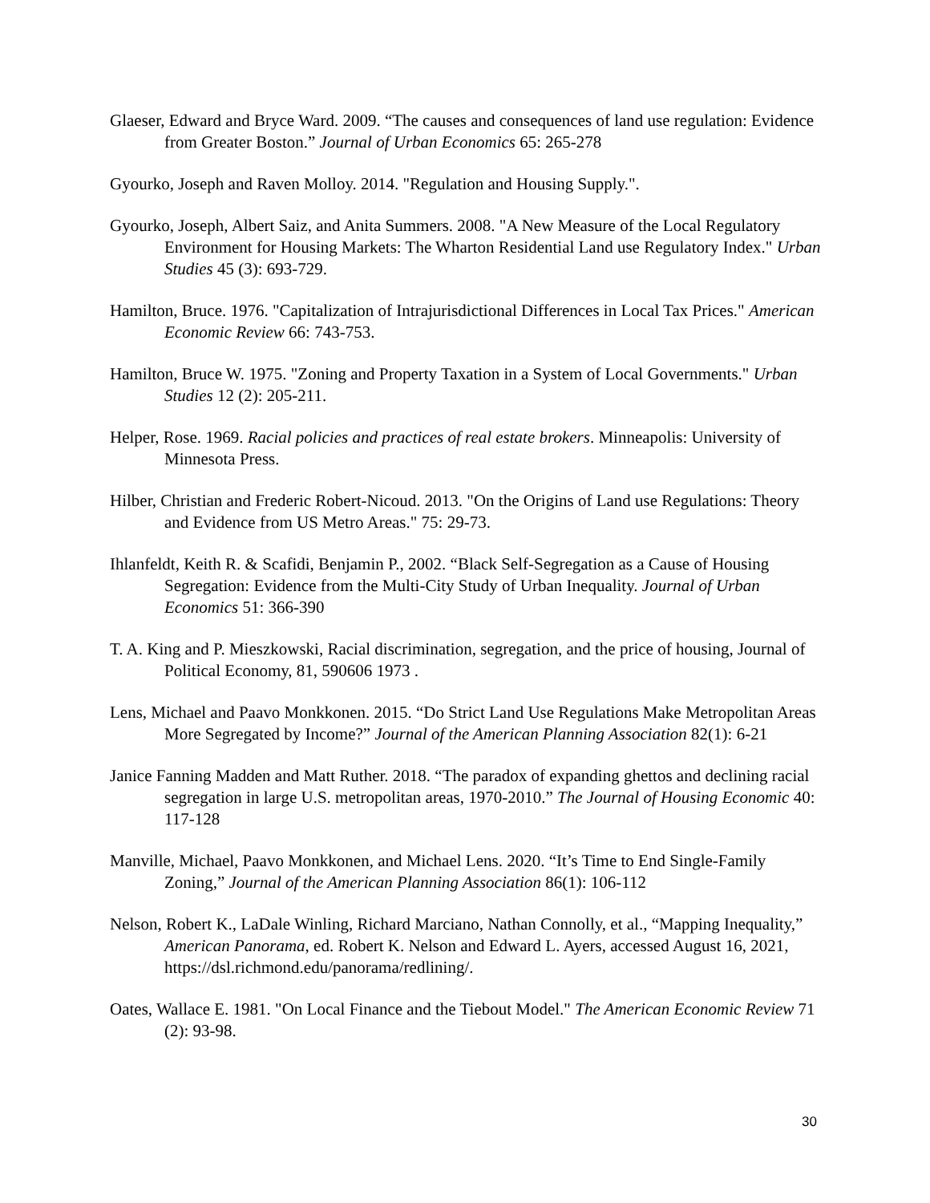Glaeser, Edward and Bryce Ward. 2009. “The causes and consequences of land use regulation: Evidence from Greater Boston.” Journal of Urban Economics 65: 265-278
Gyourko, Joseph and Raven Molloy. 2014. "Regulation and Housing Supply.".
Gyourko, Joseph, Albert Saiz, and Anita Summers. 2008. "A New Measure of the Local Regulatory Environment for Housing Markets: The Wharton Residential Land use Regulatory Index." Urban Studies 45 (3): 693-729.
Hamilton, Bruce. 1976. "Capitalization of Intrajurisdictional Differences in Local Tax Prices." American Economic Review 66: 743-753.
Hamilton, Bruce W. 1975. "Zoning and Property Taxation in a System of Local Governments." Urban Studies 12 (2): 205-211.
Helper, Rose. 1969. Racial policies and practices of real estate brokers. Minneapolis: University of Minnesota Press.
Hilber, Christian and Frederic Robert-Nicoud. 2013. "On the Origins of Land use Regulations: Theory and Evidence from US Metro Areas." 75: 29-73.
Ihlanfeldt, Keith R. & Scafidi, Benjamin P., 2002. “Black Self-Segregation as a Cause of Housing Segregation: Evidence from the Multi-City Study of Urban Inequality. Journal of Urban Economics 51: 366-390
T. A. King and P. Mieszkowski, Racial discrimination, segregation, and the price of housing, Journal of Political Economy, 81, 590606 1973 .
Lens, Michael and Paavo Monkkonen. 2015. “Do Strict Land Use Regulations Make Metropolitan Areas More Segregated by Income?” Journal of the American Planning Association 82(1): 6-21
Janice Fanning Madden and Matt Ruther. 2018. “The paradox of expanding ghettos and declining racial segregation in large U.S. metropolitan areas, 1970-2010.” The Journal of Housing Economic 40: 117-128
Manville, Michael, Paavo Monkkonen, and Michael Lens. 2020. “It’s Time to End Single-Family Zoning,” Journal of the American Planning Association 86(1): 106-112
Nelson, Robert K., LaDale Winling, Richard Marciano, Nathan Connolly, et al., “Mapping Inequality,” American Panorama, ed. Robert K. Nelson and Edward L. Ayers, accessed August 16, 2021, https://dsl.richmond.edu/panorama/redlining/.
Oates, Wallace E. 1981. "On Local Finance and the Tiebout Model." The American Economic Review 71 (2): 93-98.
30